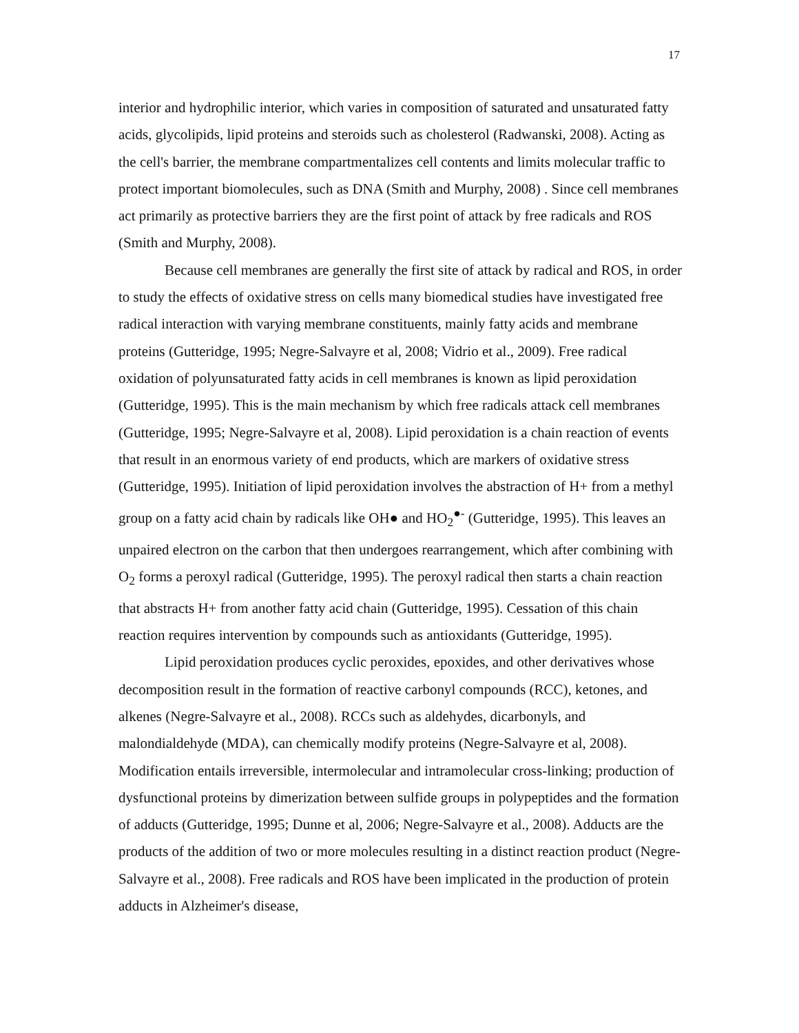17
interior and hydrophilic interior, which varies in composition of saturated and unsaturated fatty acids, glycolipids, lipid proteins and steroids such as cholesterol (Radwanski, 2008). Acting as the cell's barrier, the membrane compartmentalizes cell contents and limits molecular traffic to protect important biomolecules, such as DNA (Smith and Murphy, 2008) . Since cell membranes act primarily as protective barriers they are the first point of attack by free radicals and ROS (Smith and Murphy, 2008).
Because cell membranes are generally the first site of attack by radical and ROS, in order to study the effects of oxidative stress on cells many biomedical studies have investigated free radical interaction with varying membrane constituents, mainly fatty acids and membrane proteins (Gutteridge, 1995; Negre-Salvayre et al, 2008; Vidrio et al., 2009). Free radical oxidation of polyunsaturated fatty acids in cell membranes is known as lipid peroxidation (Gutteridge, 1995). This is the main mechanism by which free radicals attack cell membranes (Gutteridge, 1995; Negre-Salvayre et al, 2008). Lipid peroxidation is a chain reaction of events that result in an enormous variety of end products, which are markers of oxidative stress (Gutteridge, 1995). Initiation of lipid peroxidation involves the abstraction of H+ from a methyl group on a fatty acid chain by radicals like OH● and HO<sub>2</sub><sup>●-</sup> (Gutteridge, 1995). This leaves an unpaired electron on the carbon that then undergoes rearrangement, which after combining with O<sub>2</sub> forms a peroxyl radical (Gutteridge, 1995). The peroxyl radical then starts a chain reaction that abstracts H+ from another fatty acid chain (Gutteridge, 1995). Cessation of this chain reaction requires intervention by compounds such as antioxidants (Gutteridge, 1995).
Lipid peroxidation produces cyclic peroxides, epoxides, and other derivatives whose decomposition result in the formation of reactive carbonyl compounds (RCC), ketones, and alkenes (Negre-Salvayre et al., 2008). RCCs such as aldehydes, dicarbonyls, and malondialdehyde (MDA), can chemically modify proteins (Negre-Salvayre et al, 2008). Modification entails irreversible, intermolecular and intramolecular cross-linking; production of dysfunctional proteins by dimerization between sulfide groups in polypeptides and the formation of adducts (Gutteridge, 1995; Dunne et al, 2006; Negre-Salvayre et al., 2008). Adducts are the products of the addition of two or more molecules resulting in a distinct reaction product (Negre-Salvayre et al., 2008). Free radicals and ROS have been implicated in the production of protein adducts in Alzheimer's disease,